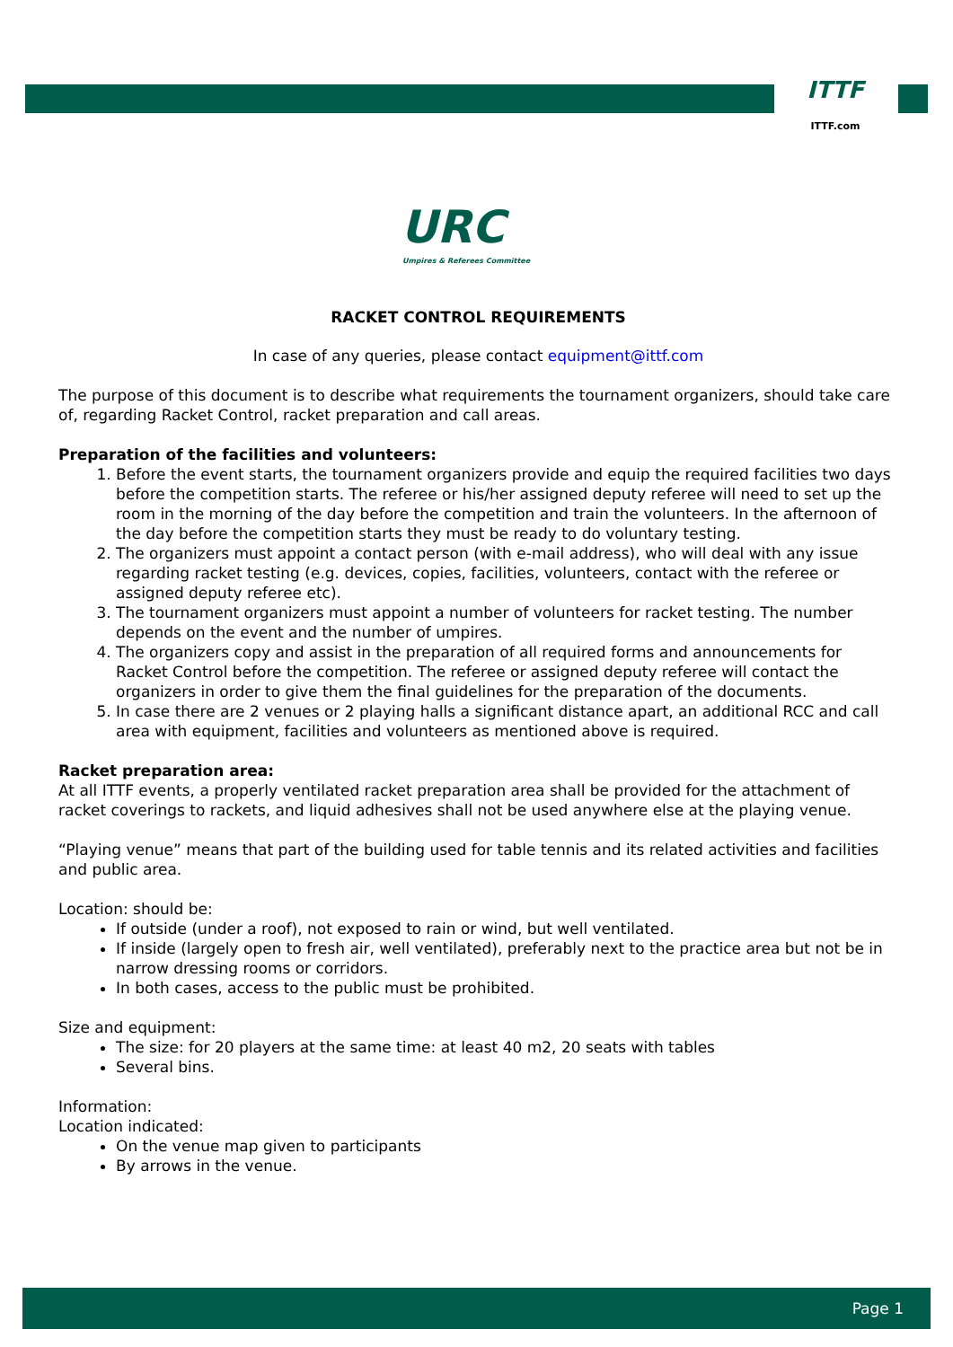ITTF
ITTF.com
URC Umpires & Referees Committee
RACKET CONTROL REQUIREMENTS
In case of any queries, please contact equipment@ittf.com
The purpose of this document is to describe what requirements the tournament organizers, should take care of, regarding Racket Control, racket preparation and call areas.
Preparation of the facilities and volunteers:
1. Before the event starts, the tournament organizers provide and equip the required facilities two days before the competition starts. The referee or his/her assigned deputy referee will need to set up the room in the morning of the day before the competition and train the volunteers. In the afternoon of the day before the competition starts they must be ready to do voluntary testing.
2. The organizers must appoint a contact person (with e-mail address), who will deal with any issue regarding racket testing (e.g. devices, copies, facilities, volunteers, contact with the referee or assigned deputy referee etc).
3. The tournament organizers must appoint a number of volunteers for racket testing. The number depends on the event and the number of umpires.
4. The organizers copy and assist in the preparation of all required forms and announcements for Racket Control before the competition. The referee or assigned deputy referee will contact the organizers in order to give them the final guidelines for the preparation of the documents.
5. In case there are 2 venues or 2 playing halls a significant distance apart, an additional RCC and call area with equipment, facilities and volunteers as mentioned above is required.
Racket preparation area:
At all ITTF events, a properly ventilated racket preparation area shall be provided for the attachment of racket coverings to rackets, and liquid adhesives shall not be used anywhere else at the playing venue.
“Playing venue” means that part of the building used for table tennis and its related activities and facilities and public area.
Location: should be:
If outside (under a roof), not exposed to rain or wind, but well ventilated.
If inside (largely open to fresh air, well ventilated), preferably next to the practice area but not be in narrow dressing rooms or corridors.
In both cases, access to the public must be prohibited.
Size and equipment:
The size: for 20 players at the same time: at least 40 m2, 20 seats with tables
Several bins.
Information:
Location indicated:
On the venue map given to participants
By arrows in the venue.
Page 1